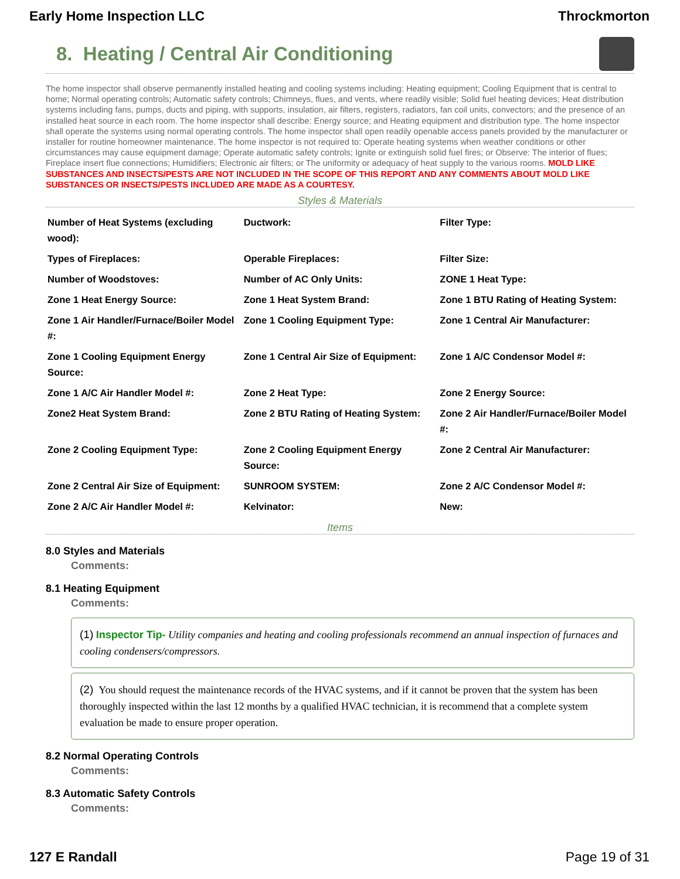Early Home Inspection LLC Throckmorton
8. Heating / Central Air Conditioning
The home inspector shall observe permanently installed heating and cooling systems including: Heating equipment; Cooling Equipment that is central to home; Normal operating controls; Automatic safety controls; Chimneys, flues, and vents, where readily visible; Solid fuel heating devices; Heat distribution systems including fans, pumps, ducts and piping, with supports, insulation, air filters, registers, radiators, fan coil units, convectors; and the presence of an installed heat source in each room. The home inspector shall describe: Energy source; and Heating equipment and distribution type. The home inspector shall operate the systems using normal operating controls. The home inspector shall open readily openable access panels provided by the manufacturer or installer for routine homeowner maintenance. The home inspector is not required to: Operate heating systems when weather conditions or other circumstances may cause equipment damage; Operate automatic safety controls; Ignite or extinguish solid fuel fires; or Observe: The interior of flues; Fireplace insert flue connections; Humidifiers; Electronic air filters; or The uniformity or adequacy of heat supply to the various rooms. MOLD LIKE SUBSTANCES AND INSECTS/PESTS ARE NOT INCLUDED IN THE SCOPE OF THIS REPORT AND ANY COMMENTS ABOUT MOLD LIKE SUBSTANCES OR INSECTS/PESTS INCLUDED ARE MADE AS A COURTESY.
Styles & Materials
| Number of Heat Systems (excluding wood): | Ductwork: | Filter Type: |
| Types of Fireplaces: | Operable Fireplaces: | Filter Size: |
| Number of Woodstoves: | Number of AC Only Units: | ZONE 1 Heat Type: |
| Zone 1 Heat Energy Source: | Zone 1 Heat System Brand: | Zone 1 BTU Rating of Heating System: |
| Zone 1 Air Handler/Furnace/Boiler Model #: | Zone 1 Cooling Equipment Type: | Zone 1 Central Air Manufacturer: |
| Zone 1 Cooling Equipment Energy Source: | Zone 1 Central Air Size of Equipment: | Zone 1 A/C Condensor Model #: |
| Zone 1 A/C Air Handler Model #: | Zone 2 Heat Type: | Zone 2 Energy Source: |
| Zone2 Heat System Brand: | Zone 2 BTU Rating of Heating System: | Zone 2 Air Handler/Furnace/Boiler Model #: |
| Zone 2 Cooling Equipment Type: | Zone 2 Cooling Equipment Energy Source: | Zone 2 Central Air Manufacturer: |
| Zone 2 Central Air Size of Equipment: | SUNROOM SYSTEM: | Zone 2 A/C Condensor Model #: |
| Zone 2 A/C Air Handler Model #: | Kelvinator: | New: |
Items
8.0 Styles and Materials
Comments:
8.1 Heating Equipment
Comments:
(1) Inspector Tip- Utility companies and heating and cooling professionals recommend an annual inspection of furnaces and cooling condensers/compressors.
(2) You should request the maintenance records of the HVAC systems, and if it cannot be proven that the system has been thoroughly inspected within the last 12 months by a qualified HVAC technician, it is recommend that a complete system evaluation be made to ensure proper operation.
8.2 Normal Operating Controls
Comments:
8.3 Automatic Safety Controls
Comments:
127 E Randall Page 19 of 31